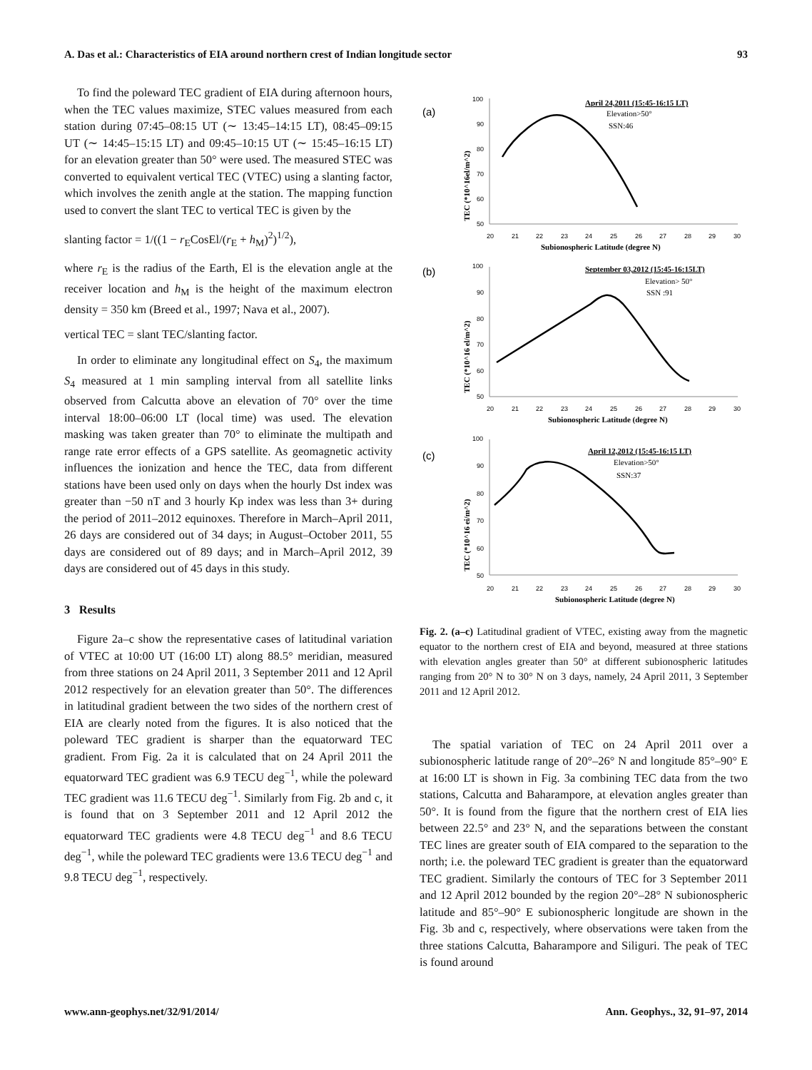A. Das et al.: Characteristics of EIA around northern crest of Indian longitude sector 93
To find the poleward TEC gradient of EIA during afternoon hours, when the TEC values maximize, STEC values measured from each station during 07:45–08:15 UT (∼ 13:45–14:15 LT), 08:45–09:15 UT (∼ 14:45–15:15 LT) and 09:45–10:15 UT (∼ 15:45–16:15 LT) for an elevation greater than 50° were used. The measured STEC was converted to equivalent vertical TEC (VTEC) using a slanting factor, which involves the zenith angle at the station. The mapping function used to convert the slant TEC to vertical TEC is given by the
slanting factor = 1/((1 − r<sub>E</sub>CosEl/(r<sub>E</sub> + h<sub>M</sub>)<sup>2</sup>)<sup>1/2</sup>),
where r<sub>E</sub> is the radius of the Earth, El is the elevation angle at the receiver location and h<sub>M</sub> is the height of the maximum electron density = 350 km (Breed et al., 1997; Nava et al., 2007).
vertical TEC = slant TEC/slanting factor.
In order to eliminate any longitudinal effect on S<sub>4</sub>, the maximum S<sub>4</sub> measured at 1 min sampling interval from all satellite links observed from Calcutta above an elevation of 70° over the time interval 18:00–06:00 LT (local time) was used. The elevation masking was taken greater than 70° to eliminate the multipath and range rate error effects of a GPS satellite. As geomagnetic activity influences the ionization and hence the TEC, data from different stations have been used only on days when the hourly Dst index was greater than −50 nT and 3 hourly Kp index was less than 3+ during the period of 2011–2012 equinoxes. Therefore in March–April 2011, 26 days are considered out of 34 days; in August–October 2011, 55 days are considered out of 89 days; and in March–April 2012, 39 days are considered out of 45 days in this study.
3 Results
Figure 2a–c show the representative cases of latitudinal variation of VTEC at 10:00 UT (16:00 LT) along 88.5° meridian, measured from three stations on 24 April 2011, 3 September 2011 and 12 April 2012 respectively for an elevation greater than 50°. The differences in latitudinal gradient between the two sides of the northern crest of EIA are clearly noted from the figures. It is also noticed that the poleward TEC gradient is sharper than the equatorward TEC gradient. From Fig. 2a it is calculated that on 24 April 2011 the equatorward TEC gradient was 6.9 TECU deg<sup>−1</sup>, while the poleward TEC gradient was 11.6 TECU deg<sup>−1</sup>. Similarly from Fig. 2b and c, it is found that on 3 September 2011 and 12 April 2012 the equatorward TEC gradients were 4.8 TECU deg<sup>−1</sup> and 8.6 TECU deg<sup>−1</sup>, while the poleward TEC gradients were 13.6 TECU deg<sup>−1</sup> and 9.8 TECU deg<sup>−1</sup>, respectively.
(a)
100
90
80
70
60
50
20
21
22
23
24
25
26
27
28
29
30
Subionospheric Latitude (degree N)
TEC (*10^16el/m^2)
April 24,2011 (15:45-16:15 LT)
Elevation>50°
SSN:46
(b)
100
90
80
70
60
50
20
21
22
23
24
25
26
27
28
29
30
Subionospheric Latitude (degree N)
TEC (*10^16 el/m^2)
September 03,2012 (15:45-16:15LT)
Elevation> 50°
SSN :91
(c)
100
90
80
70
60
50
20
21
22
23
24
25
26
27
28
29
30
Subionospheric Latitude (degree N)
TEC (*10^16 ei/m^2)
April 12,2012 (15:45-16:15 LT)
Elevation>50°
SSN:37
Fig. 2. (a–c) Latitudinal gradient of VTEC, existing away from the magnetic equator to the northern crest of EIA and beyond, measured at three stations with elevation angles greater than 50° at different subionospheric latitudes ranging from 20° N to 30° N on 3 days, namely, 24 April 2011, 3 September 2011 and 12 April 2012.
The spatial variation of TEC on 24 April 2011 over a subionospheric latitude range of 20°–26° N and longitude 85°–90° E at 16:00 LT is shown in Fig. 3a combining TEC data from the two stations, Calcutta and Baharampore, at elevation angles greater than 50°. It is found from the figure that the northern crest of EIA lies between 22.5° and 23° N, and the separations between the constant TEC lines are greater south of EIA compared to the separation to the north; i.e. the poleward TEC gradient is greater than the equatorward TEC gradient. Similarly the contours of TEC for 3 September 2011 and 12 April 2012 bounded by the region 20°–28° N subionospheric latitude and 85°–90° E subionospheric longitude are shown in the Fig. 3b and c, respectively, where observations were taken from the three stations Calcutta, Baharampore and Siliguri. The peak of TEC is found around
www.ann-geophys.net/32/91/2014/ Ann. Geophys., 32, 91–97, 2014